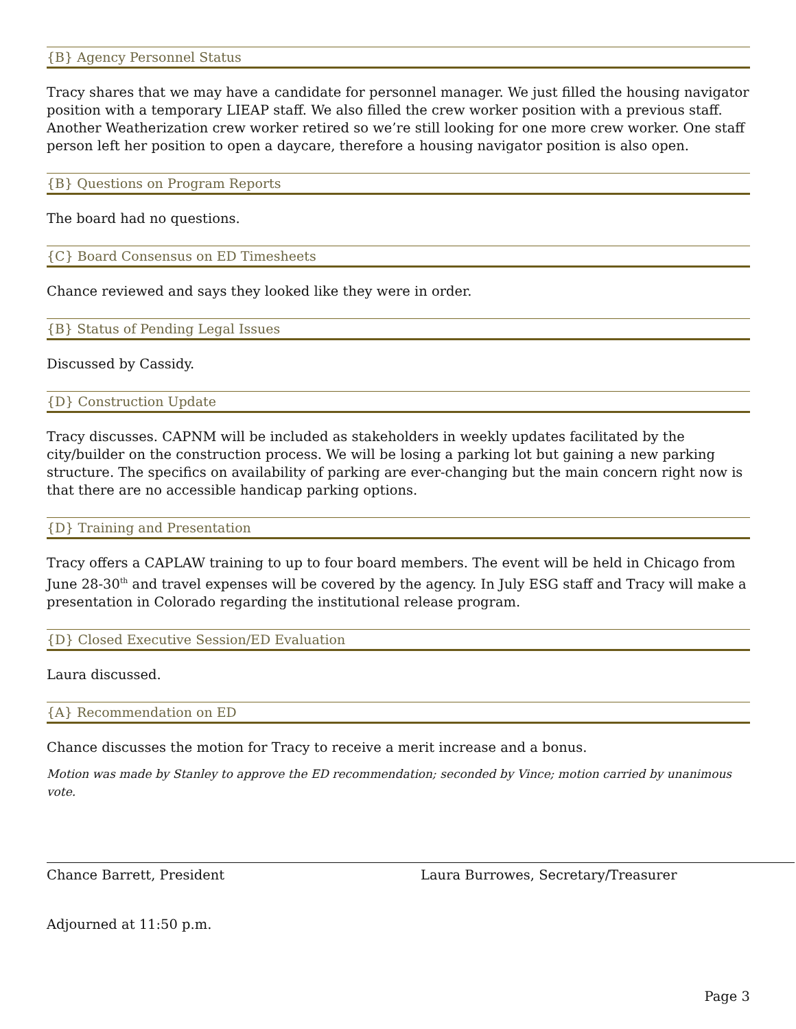{B} Agency Personnel Status
Tracy shares that we may have a candidate for personnel manager. We just filled the housing navigator position with a temporary LIEAP staff. We also filled the crew worker position with a previous staff. Another Weatherization crew worker retired so we’re still looking for one more crew worker. One staff person left her position to open a daycare, therefore a housing navigator position is also open.
{B} Questions on Program Reports
The board had no questions.
{C} Board Consensus on ED Timesheets
Chance reviewed and says they looked like they were in order.
{B} Status of Pending Legal Issues
Discussed by Cassidy.
{D} Construction Update
Tracy discusses. CAPNM will be included as stakeholders in weekly updates facilitated by the city/builder on the construction process. We will be losing a parking lot but gaining a new parking structure. The specifics on availability of parking are ever-changing but the main concern right now is that there are no accessible handicap parking options.
{D} Training and Presentation
Tracy offers a CAPLAW training to up to four board members. The event will be held in Chicago from June 28-30<sup>th</sup> and travel expenses will be covered by the agency. In July ESG staff and Tracy will make a presentation in Colorado regarding the institutional release program.
{D} Closed Executive Session/ED Evaluation
Laura discussed.
{A} Recommendation on ED
Chance discusses the motion for Tracy to receive a merit increase and a bonus.
Motion was made by Stanley to approve the ED recommendation; seconded by Vince; motion carried by unanimous vote.
Chance Barrett, President Laura Burrowes, Secretary/Treasurer
Adjourned at 11:50 p.m.
Page 3